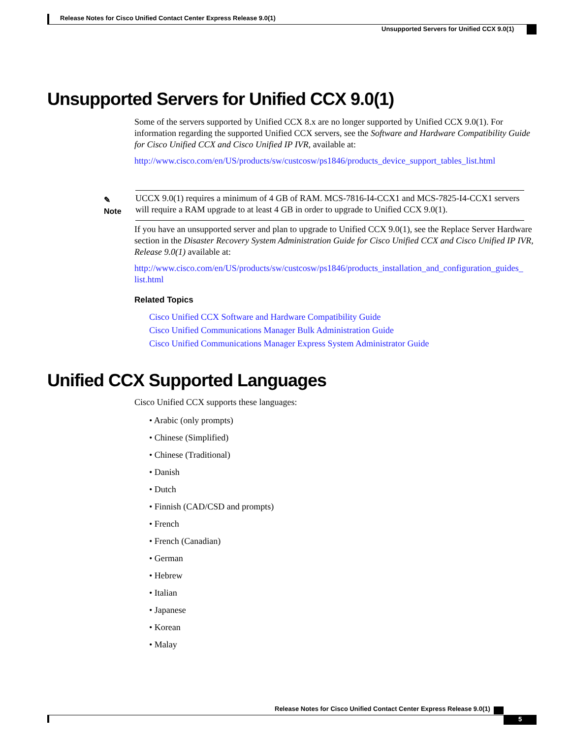Release Notes for Cisco Unified Contact Center Express Release 9.0(1)
Unsupported Servers for Unified CCX 9.0(1)
Unsupported Servers for Unified CCX 9.0(1)
Some of the servers supported by Unified CCX 8.x are no longer supported by Unified CCX 9.0(1). For information regarding the supported Unified CCX servers, see the Software and Hardware Compatibility Guide for Cisco Unified CCX and Cisco Unified IP IVR, available at:
http://www.cisco.com/en/US/products/sw/custcosw/ps1846/products_device_support_tables_list.html
✎
Note
UCCX 9.0(1) requires a minimum of 4 GB of RAM. MCS-7816-I4-CCX1 and MCS-7825-I4-CCX1 servers will require a RAM upgrade to at least 4 GB in order to upgrade to Unified CCX 9.0(1).
If you have an unsupported server and plan to upgrade to Unified CCX 9.0(1), see the Replace Server Hardware section in the Disaster Recovery System Administration Guide for Cisco Unified CCX and Cisco Unified IP IVR, Release 9.0(1) available at:
http://www.cisco.com/en/US/products/sw/custcosw/ps1846/products_installation_and_configuration_guides_ list.html
Related Topics
Cisco Unified CCX Software and Hardware Compatibility Guide
Cisco Unified Communications Manager Bulk Administration Guide
Cisco Unified Communications Manager Express System Administrator Guide
Unified CCX Supported Languages
Cisco Unified CCX supports these languages:
• Arabic (only prompts)
• Chinese (Simplified)
• Chinese (Traditional)
• Danish
• Dutch
• Finnish (CAD/CSD and prompts)
• French
• French (Canadian)
• German
• Hebrew
• Italian
• Japanese
• Korean
• Malay
Release Notes for Cisco Unified Contact Center Express Release 9.0(1)
5